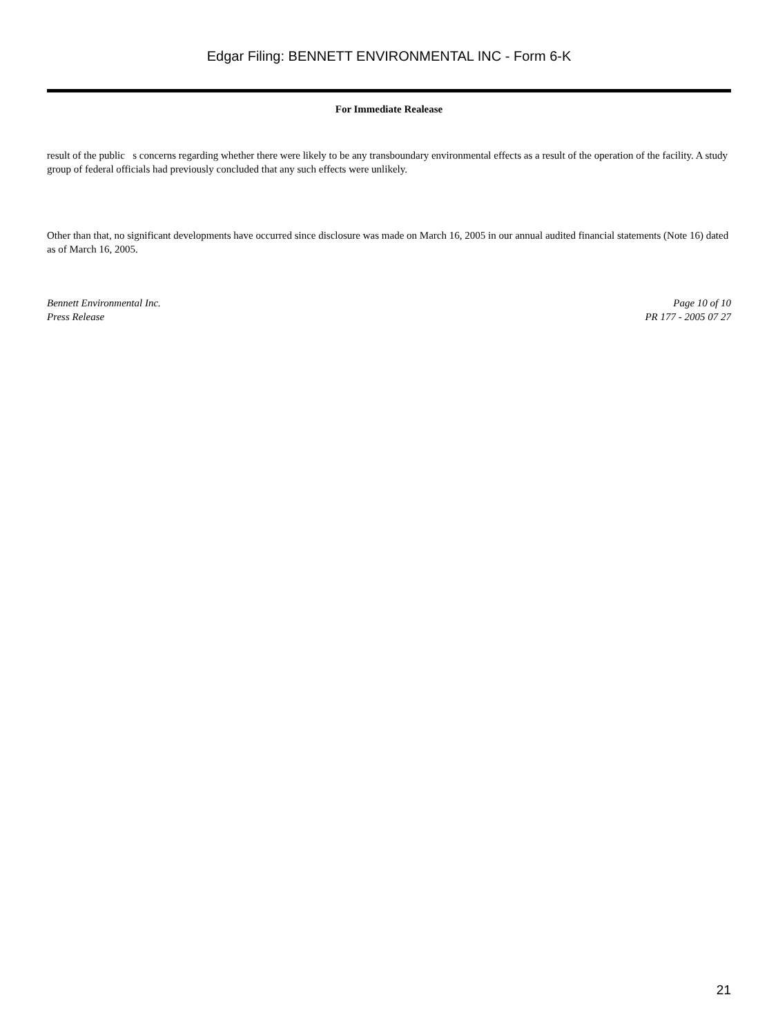Edgar Filing: BENNETT ENVIRONMENTAL INC - Form 6-K
For Immediate Realease
result of the public s concerns regarding whether there were likely to be any transboundary environmental effects as a result of the operation of the facility. A study group of federal officials had previously concluded that any such effects were unlikely.
Other than that, no significant developments have occurred since disclosure was made on March 16, 2005 in our annual audited financial statements (Note 16) dated as of March 16, 2005.
Bennett Environmental Inc.
Press Release
Page 10 of 10
PR 177 - 2005 07 27
21